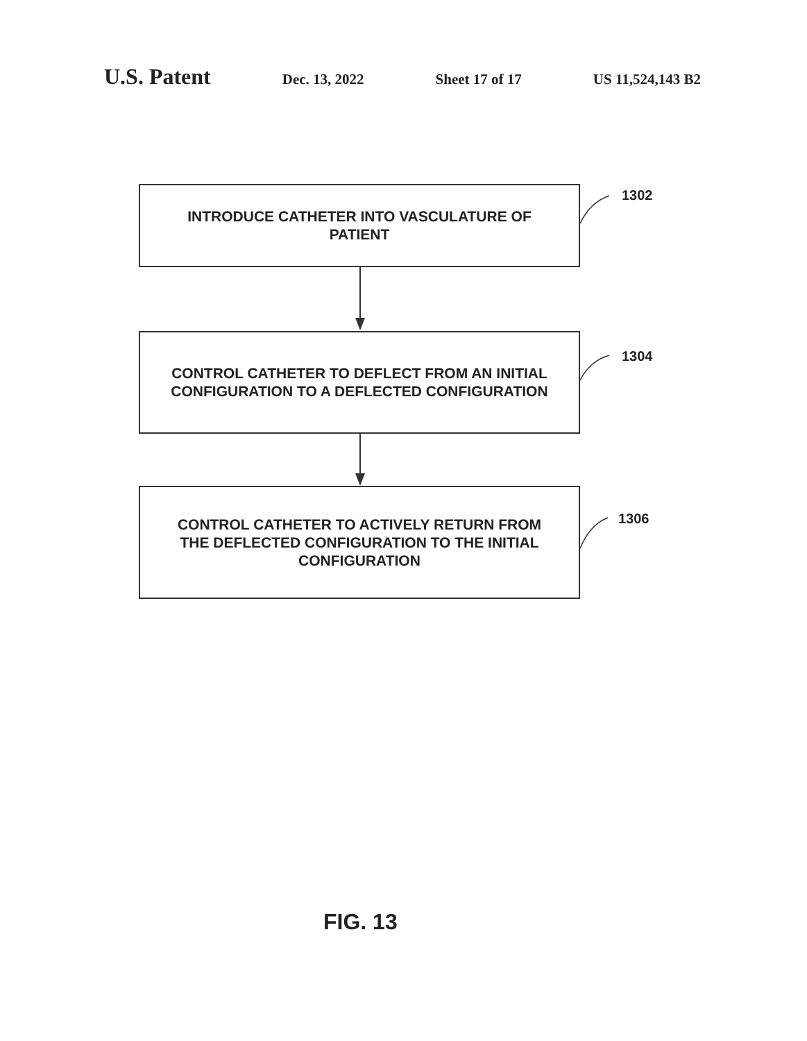U.S. Patent Dec. 13, 2022 Sheet 17 of 17 US 11,524,143 B2
INTRODUCE CATHETER INTO VASCULATURE OF
PATIENT
1302
CONTROL CATHETER TO DEFLECT FROM AN INITIAL
CONFIGURATION TO A DEFLECTED CONFIGURATION
1304
CONTROL CATHETER TO ACTIVELY RETURN FROM
THE DEFLECTED CONFIGURATION TO THE INITIAL
CONFIGURATION
1306
FIG. 13